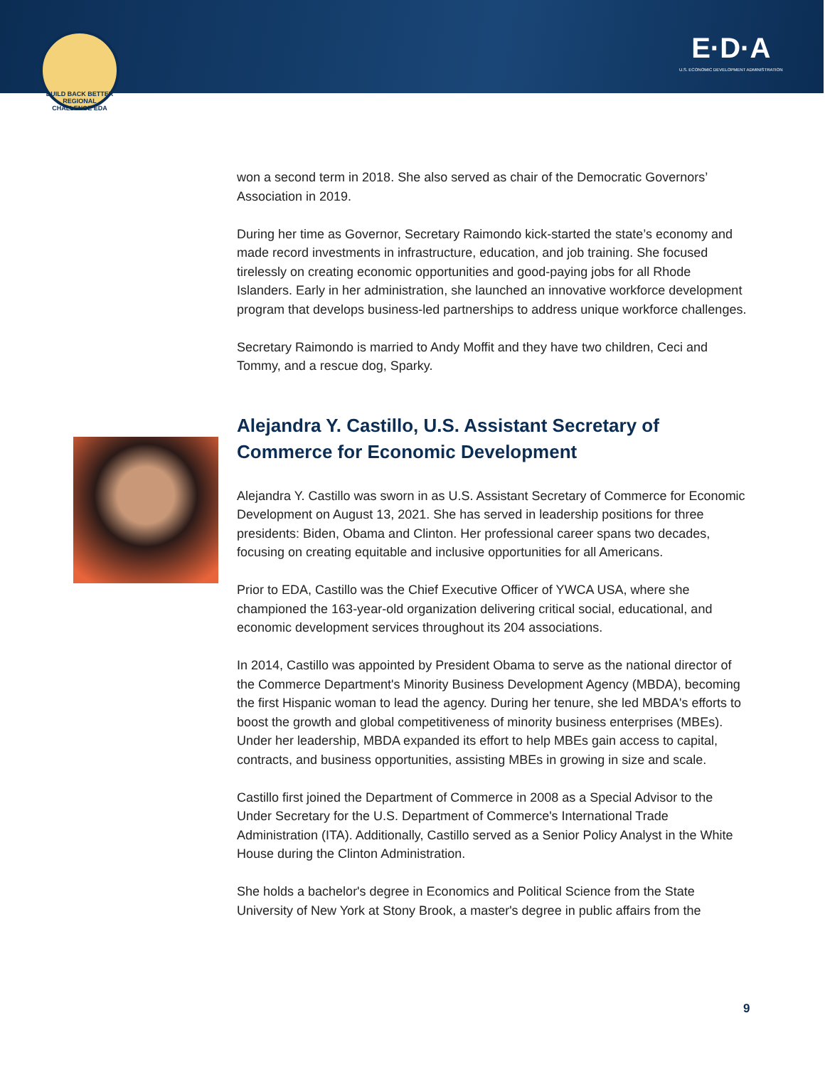BUILD BACK BETTER REGIONAL CHALLENGE EDA
E·D·A
U.S. ECONOMIC DEVELOPMENT ADMINISTRATION
won a second term in 2018. She also served as chair of the Democratic Governors’ Association in 2019.
During her time as Governor, Secretary Raimondo kick-started the state’s economy and made record investments in infrastructure, education, and job training. She focused tirelessly on creating economic opportunities and good-paying jobs for all Rhode Islanders. Early in her administration, she launched an innovative workforce development program that develops business-led partnerships to address unique workforce challenges.
Secretary Raimondo is married to Andy Moffit and they have two children, Ceci and Tommy, and a rescue dog, Sparky.
Alejandra Y. Castillo, U.S. Assistant Secretary of Commerce for Economic Development
Alejandra Y. Castillo was sworn in as U.S. Assistant Secretary of Commerce for Economic Development on August 13, 2021. She has served in leadership positions for three presidents: Biden, Obama and Clinton. Her professional career spans two decades, focusing on creating equitable and inclusive opportunities for all Americans.
Prior to EDA, Castillo was the Chief Executive Officer of YWCA USA, where she championed the 163-year-old organization delivering critical social, educational, and economic development services throughout its 204 associations.
In 2014, Castillo was appointed by President Obama to serve as the national director of the Commerce Department's Minority Business Development Agency (MBDA), becoming the first Hispanic woman to lead the agency. During her tenure, she led MBDA's efforts to boost the growth and global competitiveness of minority business enterprises (MBEs). Under her leadership, MBDA expanded its effort to help MBEs gain access to capital, contracts, and business opportunities, assisting MBEs in growing in size and scale.
Castillo first joined the Department of Commerce in 2008 as a Special Advisor to the Under Secretary for the U.S. Department of Commerce's International Trade Administration (ITA). Additionally, Castillo served as a Senior Policy Analyst in the White House during the Clinton Administration.
She holds a bachelor's degree in Economics and Political Science from the State University of New York at Stony Brook, a master's degree in public affairs from the
9